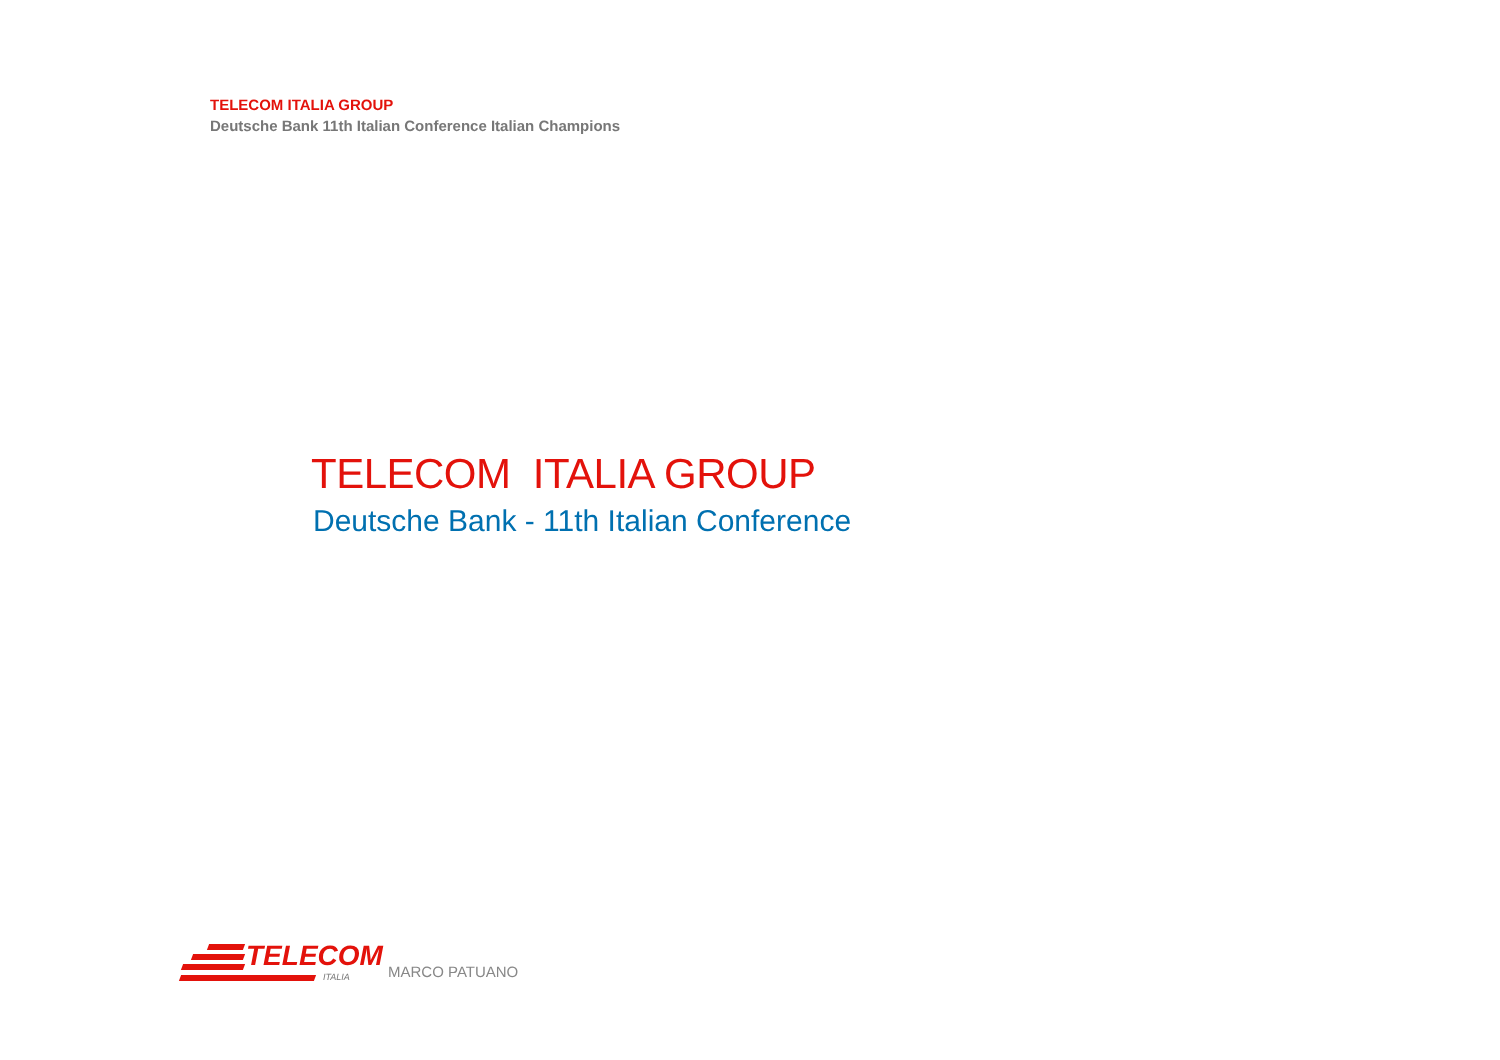TELECOM ITALIA GROUP
Deutsche Bank 11th Italian Conference Italian Champions
TELECOM ITALIA GROUP
Deutsche Bank - 11th Italian Conference
TELECOM
ITALIA
MARCO PATUANO